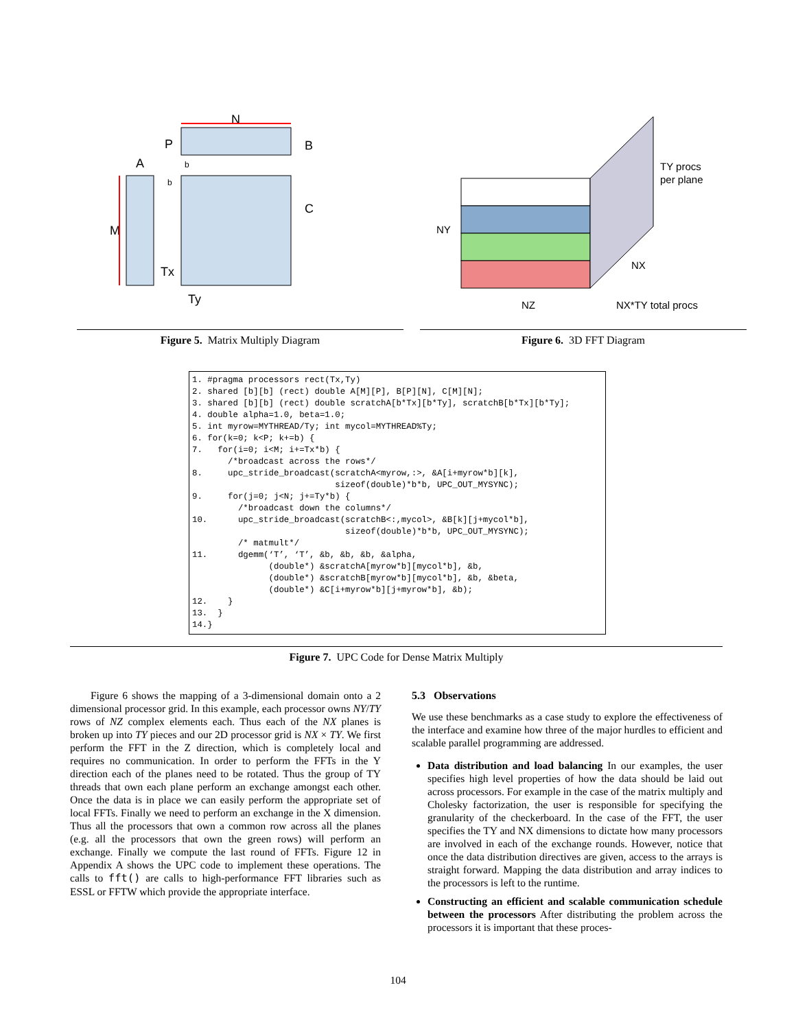N
P
B
A
M
C
Tx
Ty
b
b
Figure 5. Matrix Multiply Diagram
TY procs
per plane
NY
NX
NZ
NX*TY total procs
Figure 6. 3D FFT Diagram
1. #pragma processors rect(Tx,Ty)
2. shared [b][b] (rect) double A[M][P], B[P][N], C[M][N];
3. shared [b][b] (rect) double scratchA[b*Tx][b*Ty], scratchB[b*Tx][b*Ty];
4. double alpha=1.0, beta=1.0;
5. int myrow=MYTHREAD/Ty; int mycol=MYTHREAD%Ty;
6. for(k=0; k<P; k+=b) {
7.   for(i=0; i<M; i+=Tx*b) {
       /*broadcast across the rows*/
8.     upc_stride_broadcast(scratchA<myrow,:>, &A[i+myrow*b][k],
                            sizeof(double)*b*b, UPC_OUT_MYSYNC);
9.     for(j=0; j<N; j+=Ty*b) {
         /*broadcast down the columns*/
10.      upc_stride_broadcast(scratchB<:,mycol>, &B[k][j+mycol*b],
                              sizeof(double)*b*b, UPC_OUT_MYSYNC);
         /* matmult*/
11.      dgemm(‘T’, ‘T’, &b, &b, &b, &alpha,
               (double*) &scratchA[myrow*b][mycol*b], &b,
               (double*) &scratchB[myrow*b][mycol*b], &b, &beta,
               (double*) &C[i+myrow*b][j+myrow*b], &b);
12.    }
13.  }
14.}
Figure 7. UPC Code for Dense Matrix Multiply
Figure 6 shows the mapping of a 3-dimensional domain onto a 2 dimensional processor grid. In this example, each processor owns NY/TY rows of NZ complex elements each. Thus each of the NX planes is broken up into TY pieces and our 2D processor grid is NX × TY. We first perform the FFT in the Z direction, which is completely local and requires no communication. In order to perform the FFTs in the Y direction each of the planes need to be rotated. Thus the group of TY threads that own each plane perform an exchange amongst each other. Once the data is in place we can easily perform the appropriate set of local FFTs. Finally we need to perform an exchange in the X dimension. Thus all the processors that own a common row across all the planes (e.g. all the processors that own the green rows) will perform an exchange. Finally we compute the last round of FFTs. Figure 12 in Appendix A shows the UPC code to implement these operations. The calls to fft() are calls to high-performance FFT libraries such as ESSL or FFTW which provide the appropriate interface.
5.3 Observations
We use these benchmarks as a case study to explore the effectiveness of the interface and examine how three of the major hurdles to efficient and scalable parallel programming are addressed.
Data distribution and load balancing In our examples, the user specifies high level properties of how the data should be laid out across processors. For example in the case of the matrix multiply and Cholesky factorization, the user is responsible for specifying the granularity of the checkerboard. In the case of the FFT, the user specifies the TY and NX dimensions to dictate how many processors are involved in each of the exchange rounds. However, notice that once the data distribution directives are given, access to the arrays is straight forward. Mapping the data distribution and array indices to the processors is left to the runtime.
Constructing an efficient and scalable communication schedule between the processors After distributing the problem across the processors it is important that these proces-
104